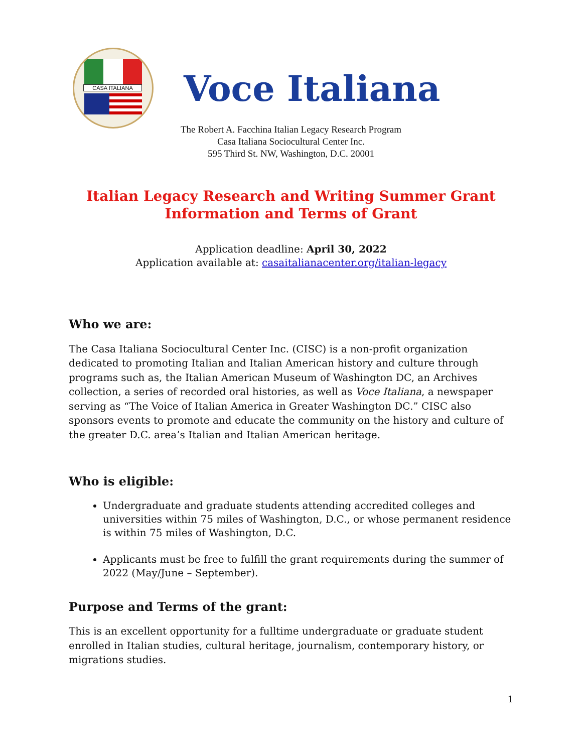CASA ITALIANA
Voce Italiana
The Robert A. Facchina Italian Legacy Research Program
Casa Italiana Sociocultural Center Inc.
595 Third St. NW, Washington, D.C. 20001
Italian Legacy Research and Writing Summer Grant
Information and Terms of Grant
Application deadline: April 30, 2022
Application available at: casaitalianacenter.org/italian-legacy
Who we are:
The Casa Italiana Sociocultural Center Inc. (CISC) is a non-profit organization dedicated to promoting Italian and Italian American history and culture through programs such as, the Italian American Museum of Washington DC, an Archives collection, a series of recorded oral histories, as well as Voce Italiana, a newspaper serving as “The Voice of Italian America in Greater Washington DC.” CISC also sponsors events to promote and educate the community on the history and culture of the greater D.C. area’s Italian and Italian American heritage.
Who is eligible:
Undergraduate and graduate students attending accredited colleges and universities within 75 miles of Washington, D.C., or whose permanent residence is within 75 miles of Washington, D.C.
Applicants must be free to fulfill the grant requirements during the summer of 2022 (May/June – September).
Purpose and Terms of the grant:
This is an excellent opportunity for a fulltime undergraduate or graduate student enrolled in Italian studies, cultural heritage, journalism, contemporary history, or migrations studies.
1